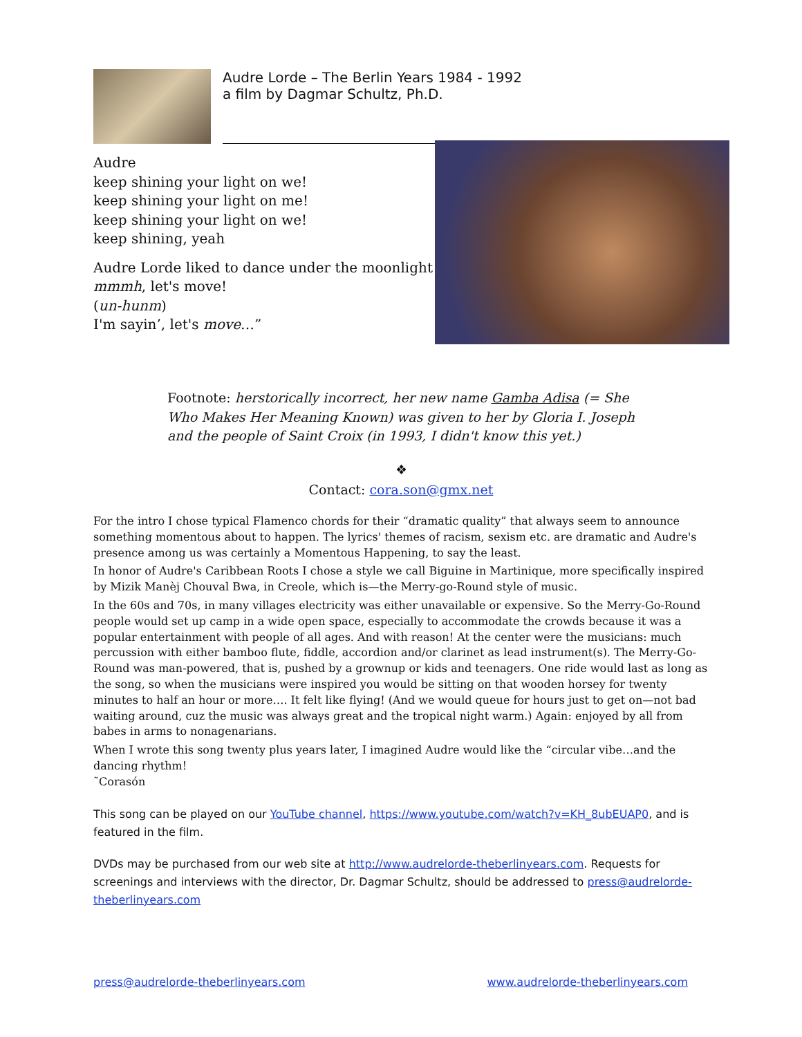Audre Lorde – The Berlin Years 1984 - 1992
a film by Dagmar Schultz, Ph.D.
Audre
keep shining your light on we!
keep shining your light on me!
keep shining your light on we!
keep shining, yeah
Audre Lorde liked to dance under the moonlight
mmmh, let's move!
(un-hunm)
I'm sayin’, let's move…”
Footnote: herstorically incorrect, her new name Gamba Adisa (= She Who Makes Her Meaning Known) was given to her by Gloria I. Joseph and the people of Saint Croix (in 1993, I didn't know this yet.)
❖
Contact: cora.son@gmx.net
For the intro I chose typical Flamenco chords for their “dramatic quality” that always seem to announce something momentous about to happen. The lyrics' themes of racism, sexism etc. are dramatic and Audre's presence among us was certainly a Momentous Happening, to say the least.
In honor of Audre's Caribbean Roots I chose a style we call Biguine in Martinique, more specifically inspired by Mizik Manèj Chouval Bwa, in Creole, which is—the Merry-go-Round style of music.
In the 60s and 70s, in many villages electricity was either unavailable or expensive. So the Merry-Go-Round people would set up camp in a wide open space, especially to accommodate the crowds because it was a popular entertainment with people of all ages. And with reason! At the center were the musicians: much percussion with either bamboo flute, fiddle, accordion and/or clarinet as lead instrument(s). The Merry-Go-Round was man-powered, that is, pushed by a grownup or kids and teenagers. One ride would last as long as the song, so when the musicians were inspired you would be sitting on that wooden horsey for twenty minutes to half an hour or more…. It felt like flying! (And we would queue for hours just to get on—not bad waiting around, cuz the music was always great and the tropical night warm.) Again: enjoyed by all from babes in arms to nonagenarians.
When I wrote this song twenty plus years later, I imagined Audre would like the “circular vibe…and the dancing rhythm!
˜Corasón
This song can be played on our YouTube channel, https://www.youtube.com/watch?v=KH_8ubEUAP0, and is featured in the film.
DVDs may be purchased from our web site at http://www.audrelorde-theberlinyears.com. Requests for screenings and interviews with the director, Dr. Dagmar Schultz, should be addressed to press@audrelorde-theberlinyears.com
press@audrelorde-theberlinyears.com www.audrelorde-theberlinyears.com